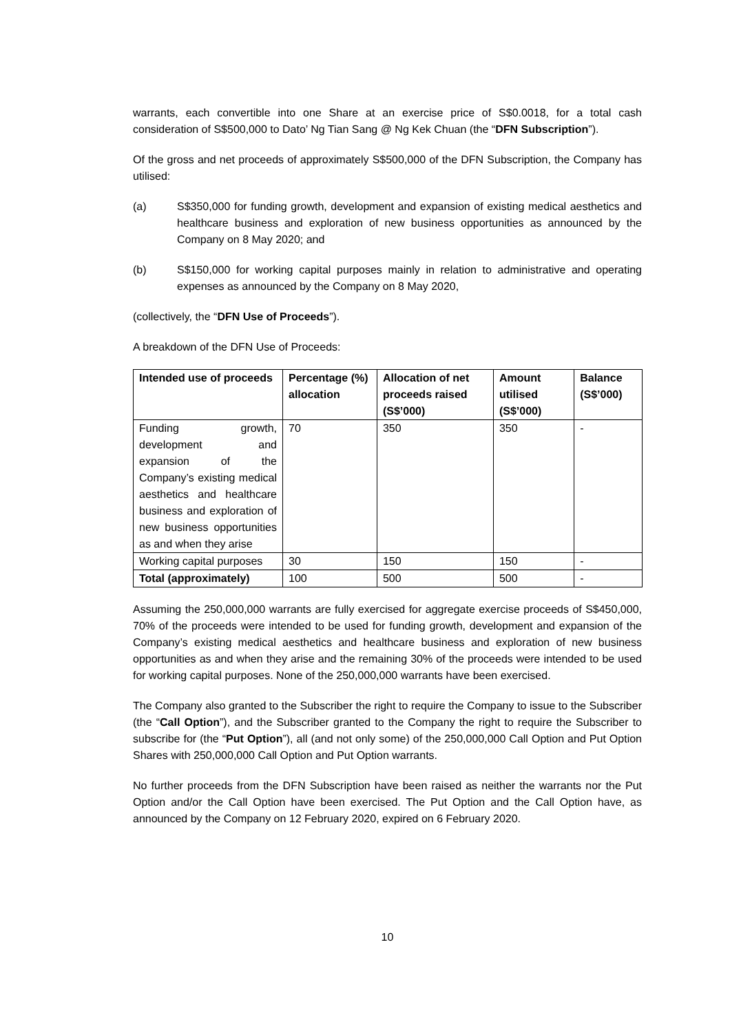warrants, each convertible into one Share at an exercise price of S$0.0018, for a total cash consideration of S$500,000 to Dato’ Ng Tian Sang @ Ng Kek Chuan (the “DFN Subscription”).
Of the gross and net proceeds of approximately S$500,000 of the DFN Subscription, the Company has utilised:
(a) S$350,000 for funding growth, development and expansion of existing medical aesthetics and healthcare business and exploration of new business opportunities as announced by the Company on 8 May 2020; and
(b) S$150,000 for working capital purposes mainly in relation to administrative and operating expenses as announced by the Company on 8 May 2020,
(collectively, the “DFN Use of Proceeds”).
A breakdown of the DFN Use of Proceeds:
| Intended use of proceeds | Percentage (%) allocation | Allocation of net proceeds raised (S$’000) | Amount utilised (S$’000) | Balance (S$’000) |
| --- | --- | --- | --- | --- |
| Funding growth, development and expansion of the Company’s existing medical aesthetics and healthcare business and exploration of new business opportunities as and when they arise | 70 | 350 | 350 | - |
| Working capital purposes | 30 | 150 | 150 | - |
| Total (approximately) | 100 | 500 | 500 | - |
Assuming the 250,000,000 warrants are fully exercised for aggregate exercise proceeds of S$450,000, 70% of the proceeds were intended to be used for funding growth, development and expansion of the Company’s existing medical aesthetics and healthcare business and exploration of new business opportunities as and when they arise and the remaining 30% of the proceeds were intended to be used for working capital purposes. None of the 250,000,000 warrants have been exercised.
The Company also granted to the Subscriber the right to require the Company to issue to the Subscriber (the “Call Option”), and the Subscriber granted to the Company the right to require the Subscriber to subscribe for (the “Put Option”), all (and not only some) of the 250,000,000 Call Option and Put Option Shares with 250,000,000 Call Option and Put Option warrants.
No further proceeds from the DFN Subscription have been raised as neither the warrants nor the Put Option and/or the Call Option have been exercised. The Put Option and the Call Option have, as announced by the Company on 12 February 2020, expired on 6 February 2020.
10